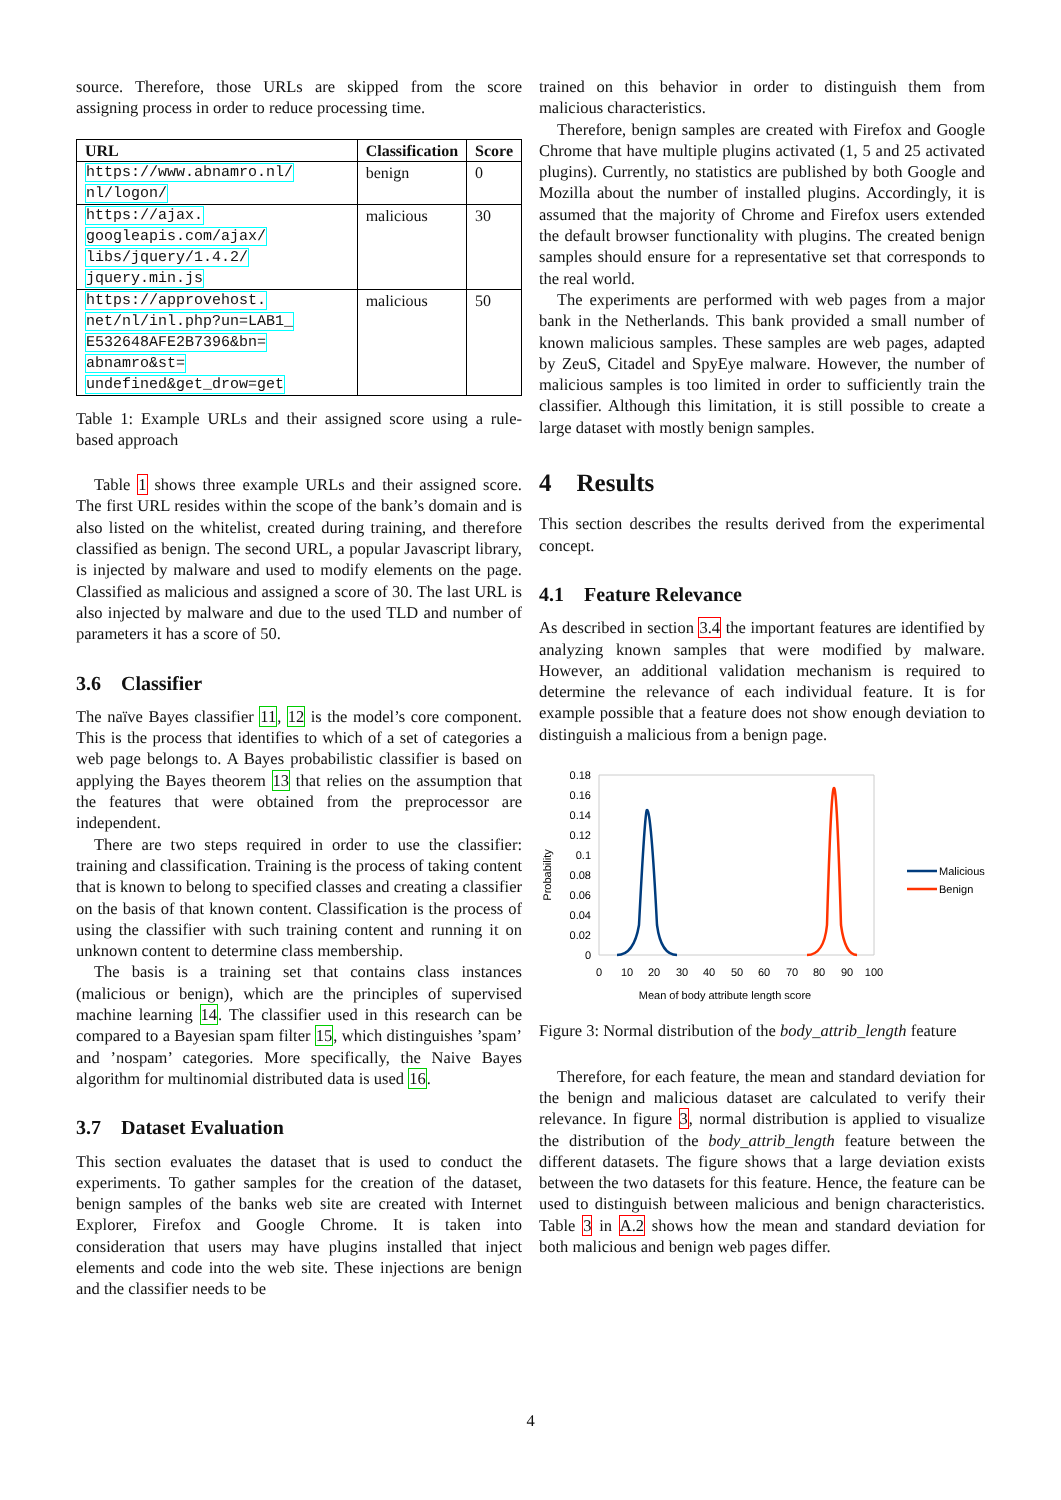source. Therefore, those URLs are skipped from the score assigning process in order to reduce processing time.
| URL | Classification | Score |
| --- | --- | --- |
| https://www.abnamro.nl/ nl/logon/ | benign | 0 |
| https://ajax. googleapis.com/ajax/ libs/jquery/1.4.2/ jquery.min.js | malicious | 30 |
| https://approvehost. net/nl/inl.php?un=LAB1_ E532648AFE2B7396&bn= abnamro&st= undefined&get_drow=get | malicious | 50 |
Table 1: Example URLs and their assigned score using a rule-based approach
Table 1 shows three example URLs and their assigned score. The first URL resides within the scope of the bank’s domain and is also listed on the whitelist, created during training, and therefore classified as benign. The second URL, a popular Javascript library, is injected by malware and used to modify elements on the page. Classified as malicious and assigned a score of 30. The last URL is also injected by malware and due to the used TLD and number of parameters it has a score of 50.
3.6 Classifier
The naïve Bayes classifier 11, 12 is the model’s core component. This is the process that identifies to which of a set of categories a web page belongs to. A Bayes probabilistic classifier is based on applying the Bayes theorem 13 that relies on the assumption that the features that were obtained from the preprocessor are independent.
There are two steps required in order to use the classifier: training and classification. Training is the process of taking content that is known to belong to specified classes and creating a classifier on the basis of that known content. Classification is the process of using the classifier with such training content and running it on unknown content to determine class membership.
The basis is a training set that contains class instances (malicious or benign), which are the principles of supervised machine learning 14. The classifier used in this research can be compared to a Bayesian spam filter 15, which distinguishes ’spam’ and ’nospam’ categories. More specifically, the Naive Bayes algorithm for multinomial distributed data is used 16.
3.7 Dataset Evaluation
This section evaluates the dataset that is used to conduct the experiments. To gather samples for the creation of the dataset, benign samples of the banks web site are created with Internet Explorer, Firefox and Google Chrome. It is taken into consideration that users may have plugins installed that inject elements and code into the web site. These injections are benign and the classifier needs to be
trained on this behavior in order to distinguish them from malicious characteristics.
Therefore, benign samples are created with Firefox and Google Chrome that have multiple plugins activated (1, 5 and 25 activated plugins). Currently, no statistics are published by both Google and Mozilla about the number of installed plugins. Accordingly, it is assumed that the majority of Chrome and Firefox users extended the default browser functionality with plugins. The created benign samples should ensure for a representative set that corresponds to the real world.
The experiments are performed with web pages from a major bank in the Netherlands. This bank provided a small number of known malicious samples. These samples are web pages, adapted by ZeuS, Citadel and SpyEye malware. However, the number of malicious samples is too limited in order to sufficiently train the classifier. Although this limitation, it is still possible to create a large dataset with mostly benign samples.
4 Results
This section describes the results derived from the experimental concept.
4.1 Feature Relevance
As described in section 3.4 the important features are identified by analyzing known samples that were modified by malware. However, an additional validation mechanism is required to determine the relevance of each individual feature. It is for example possible that a feature does not show enough deviation to distinguish a malicious from a benign page.
0.18
0.16
0.14
0.12
0.1
0.08
0.06
0.04
0.02
0
0
10
20
30
40
50
60
70
80
90
100
Mean of body attribute length score
Probability
Malicious
Benign
Figure 3: Normal distribution of the body_attrib_length feature
Therefore, for each feature, the mean and standard deviation for the benign and malicious dataset are calculated to verify their relevance. In figure 3, normal distribution is applied to visualize the distribution of the body_attrib_length feature between the different datasets. The figure shows that a large deviation exists between the two datasets for this feature. Hence, the feature can be used to distinguish between malicious and benign characteristics. Table 3 in A.2 shows how the mean and standard deviation for both malicious and benign web pages differ.
4